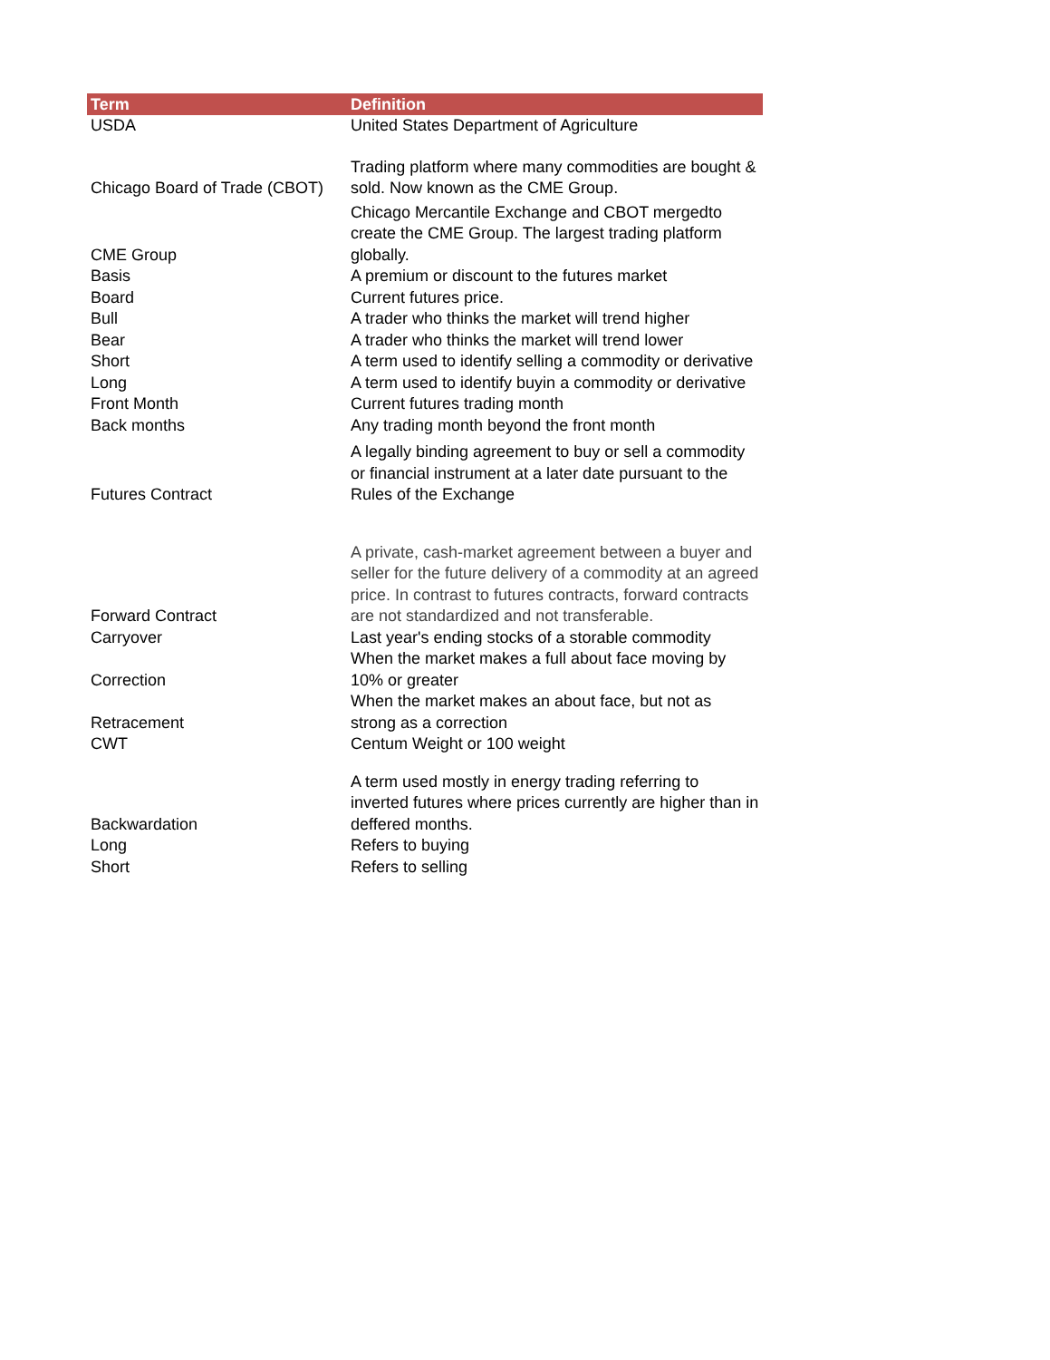| Term | Definition |
| --- | --- |
| USDA | United States Department of Agriculture |
| Chicago Board of Trade (CBOT) | Trading platform where many commodities are bought & sold. Now known as the CME Group. |
| CME Group | Chicago Mercantile Exchange and CBOT mergedto create the CME Group. The largest trading platform globally. |
| Basis | A premium or discount to the futures market |
| Board | Current futures price. |
| Bull | A trader who thinks the market will trend higher |
| Bear | A trader who thinks the market will trend lower |
| Short | A term used to identify selling a commodity or derivative |
| Long | A term used to identify buyin a commodity or derivative |
| Front Month | Current futures trading month |
| Back months | Any trading month beyond the front month |
| Futures Contract | A legally binding agreement to buy or sell a commodity or financial instrument at a later date pursuant to the Rules of the Exchange |
| Forward Contract | A private, cash-market agreement between a buyer and seller for the future delivery of a commodity at an agreed price. In contrast to futures contracts, forward contracts are not standardized and not transferable. |
| Carryover | Last year's ending stocks of a storable commodity |
| Correction | When the market makes a full about face moving by 10% or greater |
| Retracement | When the market makes an about face, but not as strong as a correction |
| CWT | Centum Weight or 100 weight |
| Backwardation | A term used mostly in energy trading referring to inverted futures where prices currently are higher than in deffered months. |
| Long | Refers to buying |
| Short | Refers to selling |